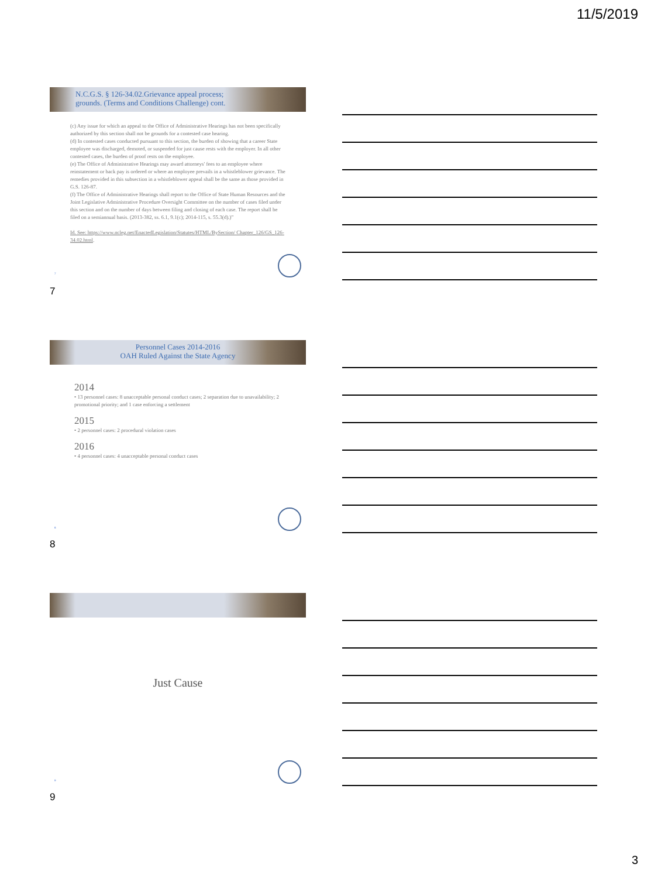11/5/2019
N.C.G.S. § 126-34.02.Grievance appeal process;
grounds. (Terms and Conditions Challenge) cont.
(c) Any issue for which an appeal to the Office of Administrative Hearings has not been specifically authorized by this section shall not be grounds for a contested case hearing.
(d) In contested cases conducted pursuant to this section, the burden of showing that a career State employee was discharged, demoted, or suspended for just cause rests with the employer. In all other contested cases, the burden of proof rests on the employee.
(e) The Office of Administrative Hearings may award attorneys' fees to an employee where reinstatement or back pay is ordered or where an employee prevails in a whistleblower grievance. The remedies provided in this subsection in a whistleblower appeal shall be the same as those provided in G.S. 126-87.
(f) The Office of Administrative Hearings shall report to the Office of State Human Resources and the Joint Legislative Administrative Procedure Oversight Committee on the number of cases filed under this section and on the number of days between filing and closing of each case. The report shall be filed on a semiannual basis. (2013-382, ss. 6.1, 9.1(c); 2014-115, s. 55.3(d).)”
Id. See: https://www.ncleg.net/EnactedLegislation/Statutes/HTML/BySection/ Chapter_126/GS_126-34.02.html.
7
7
Personnel Cases 2014-2016
OAH Ruled Against the State Agency
2014
• 13 personnel cases: 8 unacceptable personal conduct cases; 2 separation due to unavailability; 2 promotional priority; and 1 case enforcing a settlement
2015
• 2 personnel cases: 2 procedural violation cases
2016
• 4 personnel cases: 4 unacceptable personal conduct cases
8
8
Just Cause
9
9
3